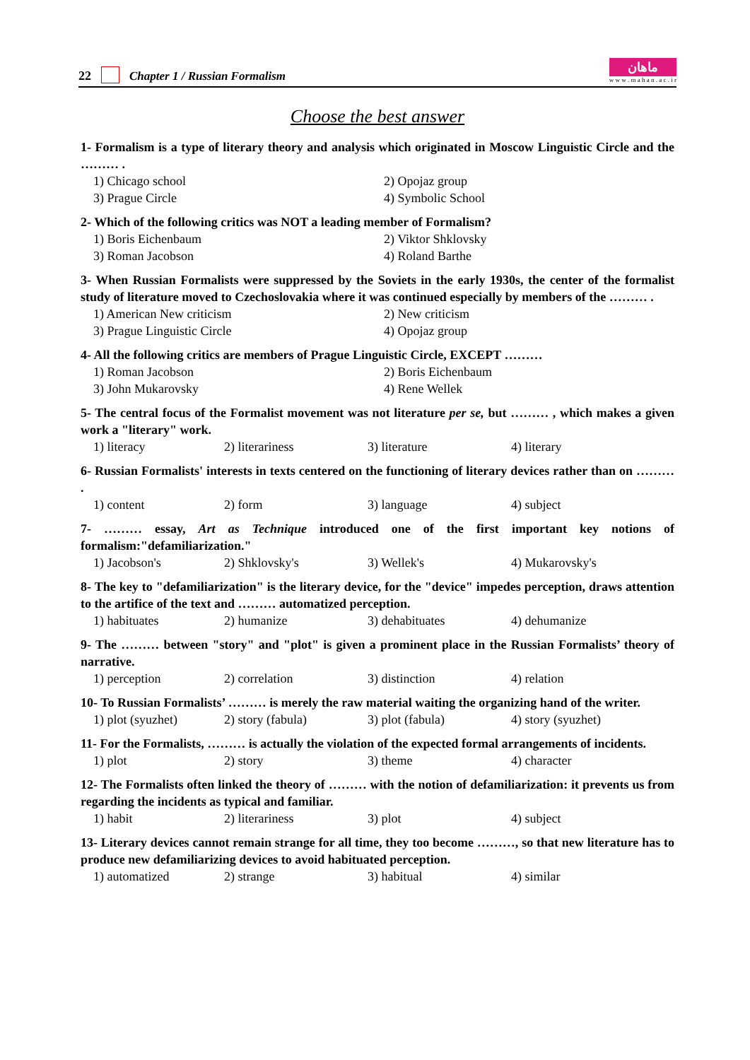22 Chapter 1 / Russian Formalism ماهان
w w w . m a h a n . a c . i r
Choose the best answer
1- Formalism is a type of literary theory and analysis which originated in Moscow Linguistic Circle and the ……… .
1) Chicago school 2) Opojaz group 3) Prague Circle 4) Symbolic School
2- Which of the following critics was NOT a leading member of Formalism?
1) Boris Eichenbaum 2) Viktor Shklovsky 3) Roman Jacobson 4) Roland Barthe
3- When Russian Formalists were suppressed by the Soviets in the early 1930s, the center of the formalist study of literature moved to Czechoslovakia where it was continued especially by members of the ……… .
1) American New criticism 2) New criticism 3) Prague Linguistic Circle 4) Opojaz group
4- All the following critics are members of Prague Linguistic Circle, EXCEPT ………
1) Roman Jacobson 2) Boris Eichenbaum 3) John Mukarovsky 4) Rene Wellek
5- The central focus of the Formalist movement was not literature per se, but ……… , which makes a given work a "literary" work.
1) literacy 2) literariness 3) literature 4) literary
6- Russian Formalists' interests in texts centered on the functioning of literary devices rather than on ……… .
1) content 2) form 3) language 4) subject
7- ……… essay, Art as Technique introduced one of the first important key notions of formalism:"defamiliarization."
1) Jacobson's 2) Shklovsky's 3) Wellek's 4) Mukarovsky's
8- The key to "defamiliarization" is the literary device, for the "device" impedes perception, draws attention to the artifice of the text and ……… automatized perception.
1) habituates 2) humanize 3) dehabituates 4) dehumanize
9- The ……… between "story" and "plot" is given a prominent place in the Russian Formalists’ theory of narrative.
1) perception 2) correlation 3) distinction 4) relation
10- To Russian Formalists’ ……… is merely the raw material waiting the organizing hand of the writer.
1) plot (syuzhet) 2) story (fabula) 3) plot (fabula) 4) story (syuzhet)
11- For the Formalists, ……… is actually the violation of the expected formal arrangements of incidents.
1) plot 2) story 3) theme 4) character
12- The Formalists often linked the theory of ……… with the notion of defamiliarization: it prevents us from regarding the incidents as typical and familiar.
1) habit 2) literariness 3) plot 4) subject
13- Literary devices cannot remain strange for all time, they too become ………, so that new literature has to produce new defamiliarizing devices to avoid habituated perception.
1) automatized 2) strange 3) habitual 4) similar